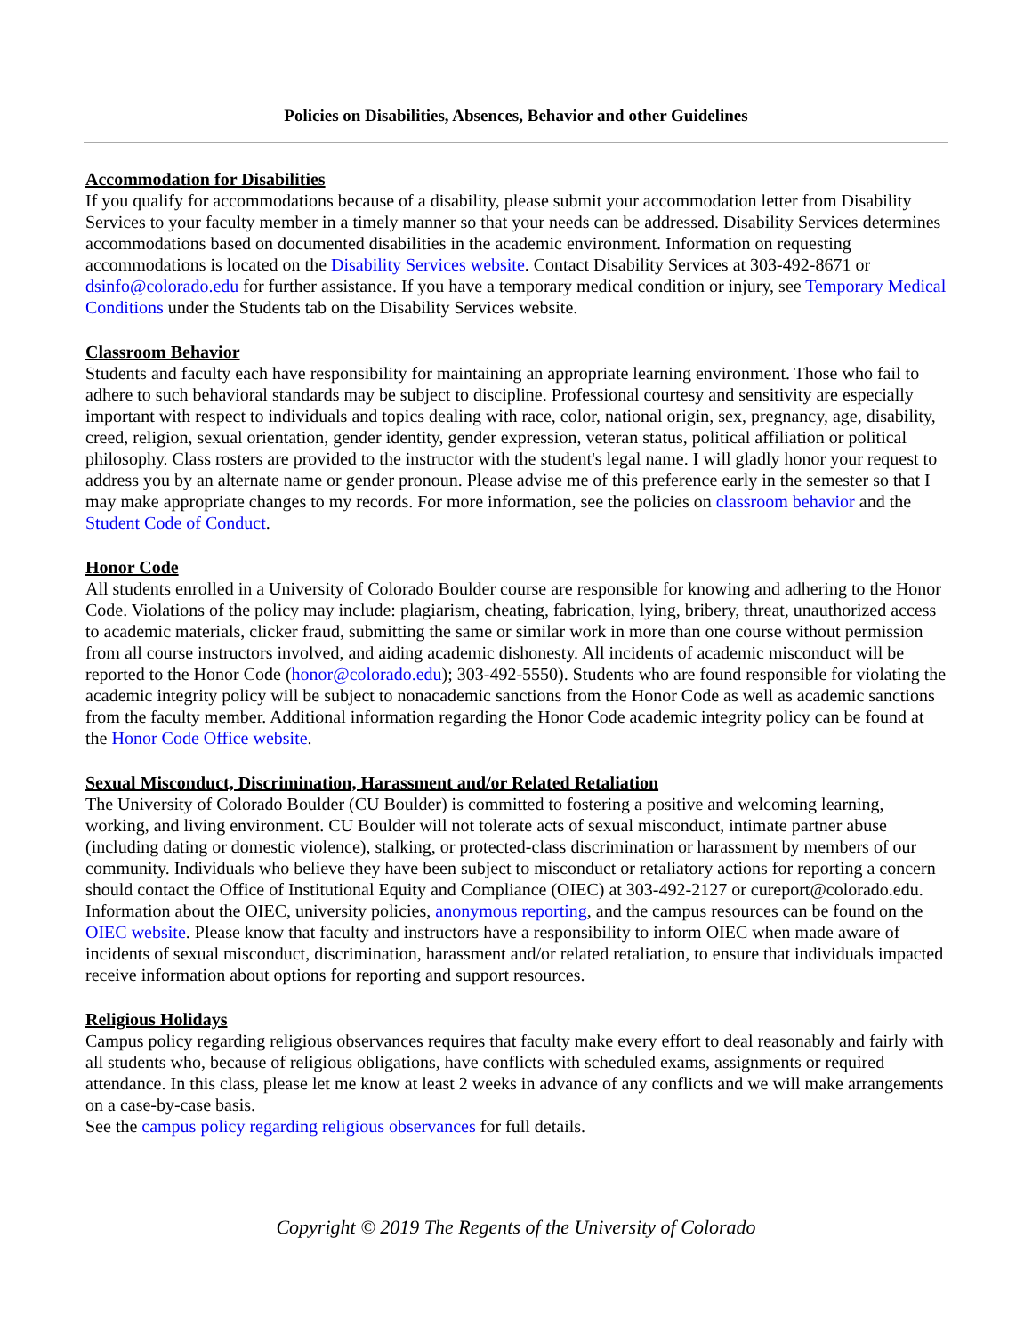Policies on Disabilities, Absences, Behavior and other Guidelines
Accommodation for Disabilities
If you qualify for accommodations because of a disability, please submit your accommodation letter from Disability Services to your faculty member in a timely manner so that your needs can be addressed. Disability Services determines accommodations based on documented disabilities in the academic environment. Information on requesting accommodations is located on the Disability Services website. Contact Disability Services at 303-492-8671 or dsinfo@colorado.edu for further assistance. If you have a temporary medical condition or injury, see Temporary Medical Conditions under the Students tab on the Disability Services website.
Classroom Behavior
Students and faculty each have responsibility for maintaining an appropriate learning environment. Those who fail to adhere to such behavioral standards may be subject to discipline. Professional courtesy and sensitivity are especially important with respect to individuals and topics dealing with race, color, national origin, sex, pregnancy, age, disability, creed, religion, sexual orientation, gender identity, gender expression, veteran status, political affiliation or political philosophy. Class rosters are provided to the instructor with the student's legal name. I will gladly honor your request to address you by an alternate name or gender pronoun. Please advise me of this preference early in the semester so that I may make appropriate changes to my records. For more information, see the policies on classroom behavior and the Student Code of Conduct.
Honor Code
All students enrolled in a University of Colorado Boulder course are responsible for knowing and adhering to the Honor Code. Violations of the policy may include: plagiarism, cheating, fabrication, lying, bribery, threat, unauthorized access to academic materials, clicker fraud, submitting the same or similar work in more than one course without permission from all course instructors involved, and aiding academic dishonesty. All incidents of academic misconduct will be reported to the Honor Code (honor@colorado.edu); 303-492-5550). Students who are found responsible for violating the academic integrity policy will be subject to nonacademic sanctions from the Honor Code as well as academic sanctions from the faculty member. Additional information regarding the Honor Code academic integrity policy can be found at the Honor Code Office website.
Sexual Misconduct, Discrimination, Harassment and/or Related Retaliation
The University of Colorado Boulder (CU Boulder) is committed to fostering a positive and welcoming learning, working, and living environment. CU Boulder will not tolerate acts of sexual misconduct, intimate partner abuse (including dating or domestic violence), stalking, or protected-class discrimination or harassment by members of our community. Individuals who believe they have been subject to misconduct or retaliatory actions for reporting a concern should contact the Office of Institutional Equity and Compliance (OIEC) at 303-492-2127 or cureport@colorado.edu. Information about the OIEC, university policies, anonymous reporting, and the campus resources can be found on the OIEC website. Please know that faculty and instructors have a responsibility to inform OIEC when made aware of incidents of sexual misconduct, discrimination, harassment and/or related retaliation, to ensure that individuals impacted receive information about options for reporting and support resources.
Religious Holidays
Campus policy regarding religious observances requires that faculty make every effort to deal reasonably and fairly with all students who, because of religious obligations, have conflicts with scheduled exams, assignments or required attendance. In this class, please let me know at least 2 weeks in advance of any conflicts and we will make arrangements on a case-by-case basis.
See the campus policy regarding religious observances for full details.
Copyright © 2019 The Regents of the University of Colorado